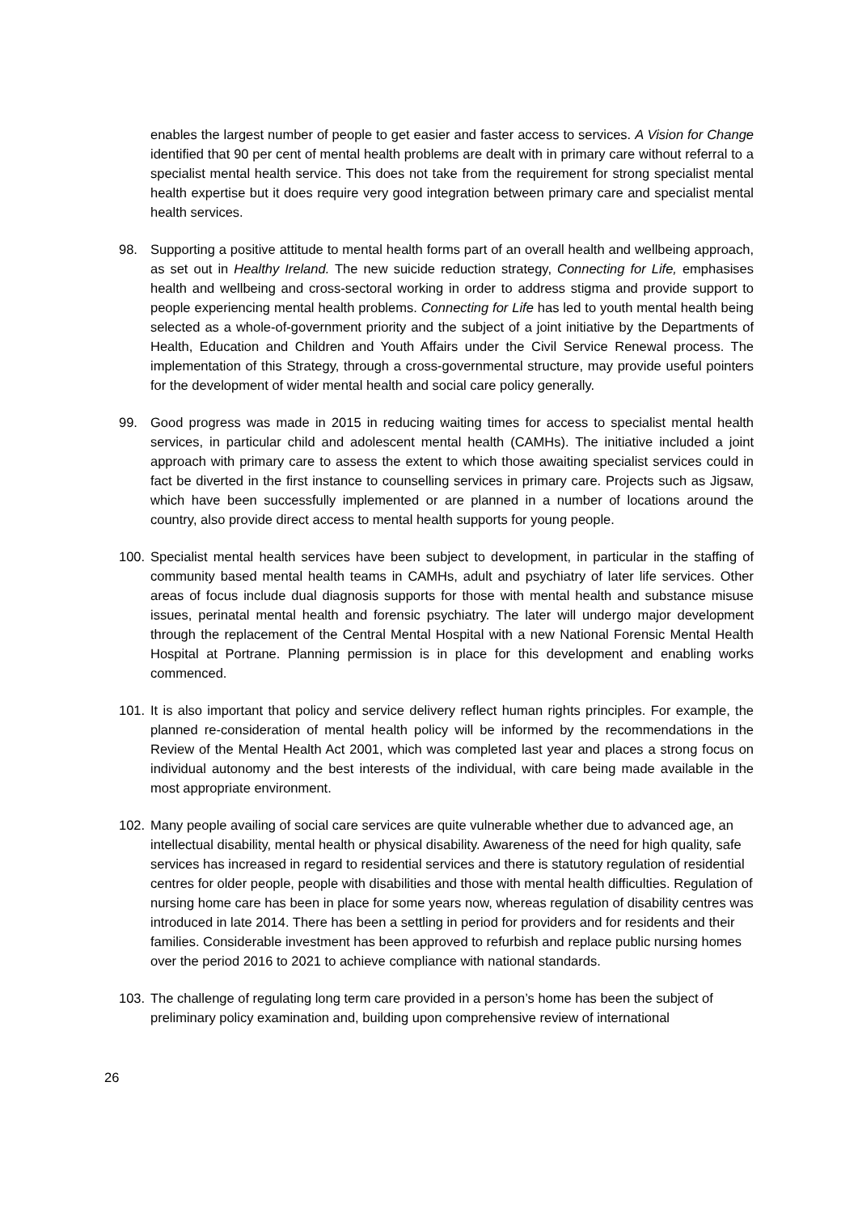enables the largest number of people to get easier and faster access to services. A Vision for Change identified that 90 per cent of mental health problems are dealt with in primary care without referral to a specialist mental health service. This does not take from the requirement for strong specialist mental health expertise but it does require very good integration between primary care and specialist mental health services.
98. Supporting a positive attitude to mental health forms part of an overall health and wellbeing approach, as set out in Healthy Ireland. The new suicide reduction strategy, Connecting for Life, emphasises health and wellbeing and cross-sectoral working in order to address stigma and provide support to people experiencing mental health problems. Connecting for Life has led to youth mental health being selected as a whole-of-government priority and the subject of a joint initiative by the Departments of Health, Education and Children and Youth Affairs under the Civil Service Renewal process. The implementation of this Strategy, through a cross-governmental structure, may provide useful pointers for the development of wider mental health and social care policy generally.
99. Good progress was made in 2015 in reducing waiting times for access to specialist mental health services, in particular child and adolescent mental health (CAMHs). The initiative included a joint approach with primary care to assess the extent to which those awaiting specialist services could in fact be diverted in the first instance to counselling services in primary care. Projects such as Jigsaw, which have been successfully implemented or are planned in a number of locations around the country, also provide direct access to mental health supports for young people.
100. Specialist mental health services have been subject to development, in particular in the staffing of community based mental health teams in CAMHs, adult and psychiatry of later life services. Other areas of focus include dual diagnosis supports for those with mental health and substance misuse issues, perinatal mental health and forensic psychiatry. The later will undergo major development through the replacement of the Central Mental Hospital with a new National Forensic Mental Health Hospital at Portrane. Planning permission is in place for this development and enabling works commenced.
101. It is also important that policy and service delivery reflect human rights principles. For example, the planned re-consideration of mental health policy will be informed by the recommendations in the Review of the Mental Health Act 2001, which was completed last year and places a strong focus on individual autonomy and the best interests of the individual, with care being made available in the most appropriate environment.
102. Many people availing of social care services are quite vulnerable whether due to advanced age, an intellectual disability, mental health or physical disability. Awareness of the need for high quality, safe services has increased in regard to residential services and there is statutory regulation of residential centres for older people, people with disabilities and those with mental health difficulties. Regulation of nursing home care has been in place for some years now, whereas regulation of disability centres was introduced in late 2014. There has been a settling in period for providers and for residents and their families. Considerable investment has been approved to refurbish and replace public nursing homes over the period 2016 to 2021 to achieve compliance with national standards.
103. The challenge of regulating long term care provided in a person’s home has been the subject of preliminary policy examination and, building upon comprehensive review of international
26